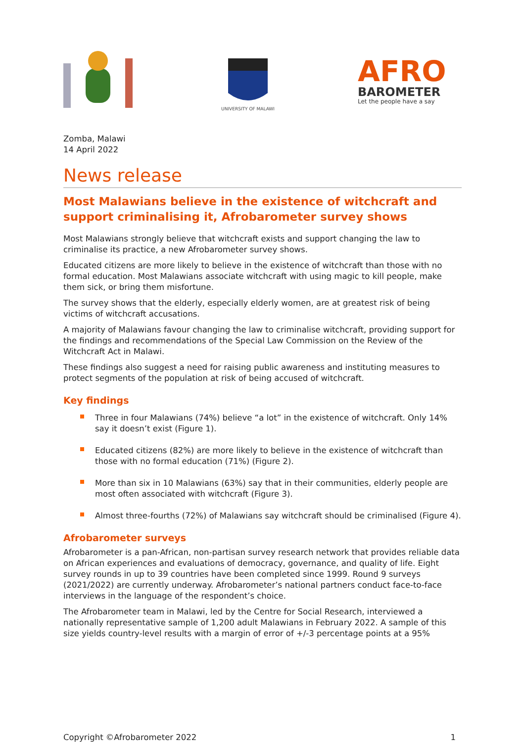UNIVERSITY OF MALAWI
AFRO
BAROMETER
Let the people have a say
Zomba, Malawi
14 April 2022
News release
Most Malawians believe in the existence of witchcraft and support criminalising it, Afrobarometer survey shows
Most Malawians strongly believe that witchcraft exists and support changing the law to criminalise its practice, a new Afrobarometer survey shows.
Educated citizens are more likely to believe in the existence of witchcraft than those with no formal education. Most Malawians associate witchcraft with using magic to kill people, make them sick, or bring them misfortune.
The survey shows that the elderly, especially elderly women, are at greatest risk of being victims of witchcraft accusations.
A majority of Malawians favour changing the law to criminalise witchcraft, providing support for the findings and recommendations of the Special Law Commission on the Review of the Witchcraft Act in Malawi.
These findings also suggest a need for raising public awareness and instituting measures to protect segments of the population at risk of being accused of witchcraft.
Key findings
Three in four Malawians (74%) believe “a lot” in the existence of witchcraft. Only 14% say it doesn’t exist (Figure 1).
Educated citizens (82%) are more likely to believe in the existence of witchcraft than those with no formal education (71%) (Figure 2).
More than six in 10 Malawians (63%) say that in their communities, elderly people are most often associated with witchcraft (Figure 3).
Almost three-fourths (72%) of Malawians say witchcraft should be criminalised (Figure 4).
Afrobarometer surveys
Afrobarometer is a pan-African, non-partisan survey research network that provides reliable data on African experiences and evaluations of democracy, governance, and quality of life. Eight survey rounds in up to 39 countries have been completed since 1999. Round 9 surveys (2021/2022) are currently underway. Afrobarometer’s national partners conduct face-to-face interviews in the language of the respondent’s choice.
The Afrobarometer team in Malawi, led by the Centre for Social Research, interviewed a nationally representative sample of 1,200 adult Malawians in February 2022. A sample of this size yields country-level results with a margin of error of +/-3 percentage points at a 95%
Copyright ©Afrobarometer 2022 1